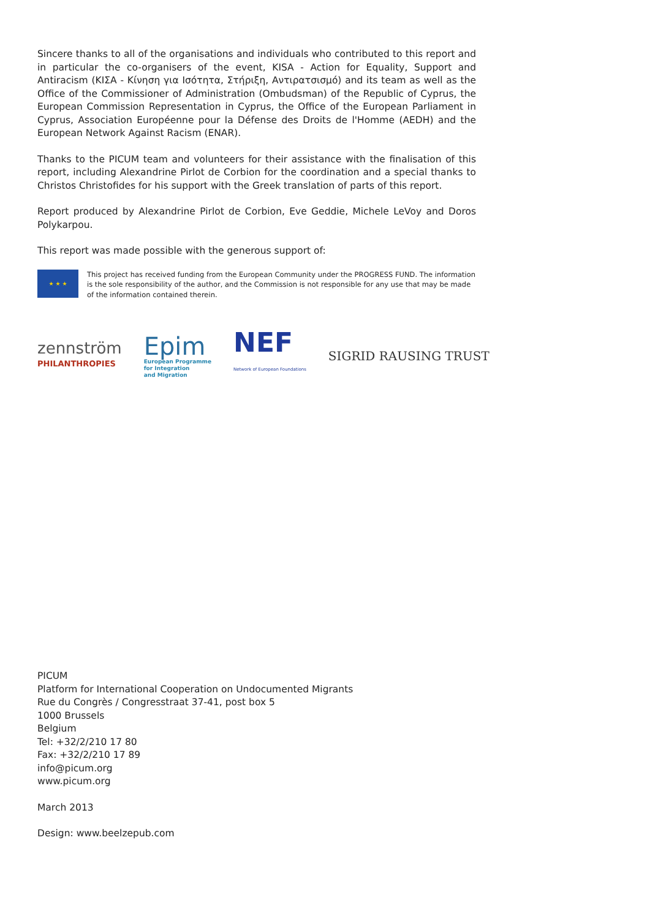Sincere thanks to all of the organisations and individuals who contributed to this report and in particular the co-organisers of the event, KISA - Action for Equality, Support and Antiracism (ΚΙΣΑ - Κίνηση για Ισότητα, Στήριξη, Αντιρατσισμό) and its team as well as the Office of the Commissioner of Administration (Ombudsman) of the Republic of Cyprus, the European Commission Representation in Cyprus, the Office of the European Parliament in Cyprus, Association Européenne pour la Défense des Droits de l'Homme (AEDH) and the European Network Against Racism (ENAR).
Thanks to the PICUM team and volunteers for their assistance with the finalisation of this report, including Alexandrine Pirlot de Corbion for the coordination and a special thanks to Christos Christofides for his support with the Greek translation of parts of this report.
Report produced by Alexandrine Pirlot de Corbion, Eve Geddie, Michele LeVoy and Doros Polykarpou.
This report was made possible with the generous support of:
★ ★ ★
This project has received funding from the European Community under the PROGRESS FUND. The information is the sole responsibility of the author, and the Commission is not responsible for any use that may be made of the information contained therein.
zennström
PHILANTHROPIES
Epim
European Programme
for Integration
and Migration
NEF
Network of European Foundations
SIGRID RAUSING TRUST
PICUM
Platform for International Cooperation on Undocumented Migrants
Rue du Congrès / Congresstraat 37-41, post box 5
1000 Brussels
Belgium
Tel: +32/2/210 17 80
Fax: +32/2/210 17 89
info@picum.org
www.picum.org
March 2013
Design: www.beelzepub.com